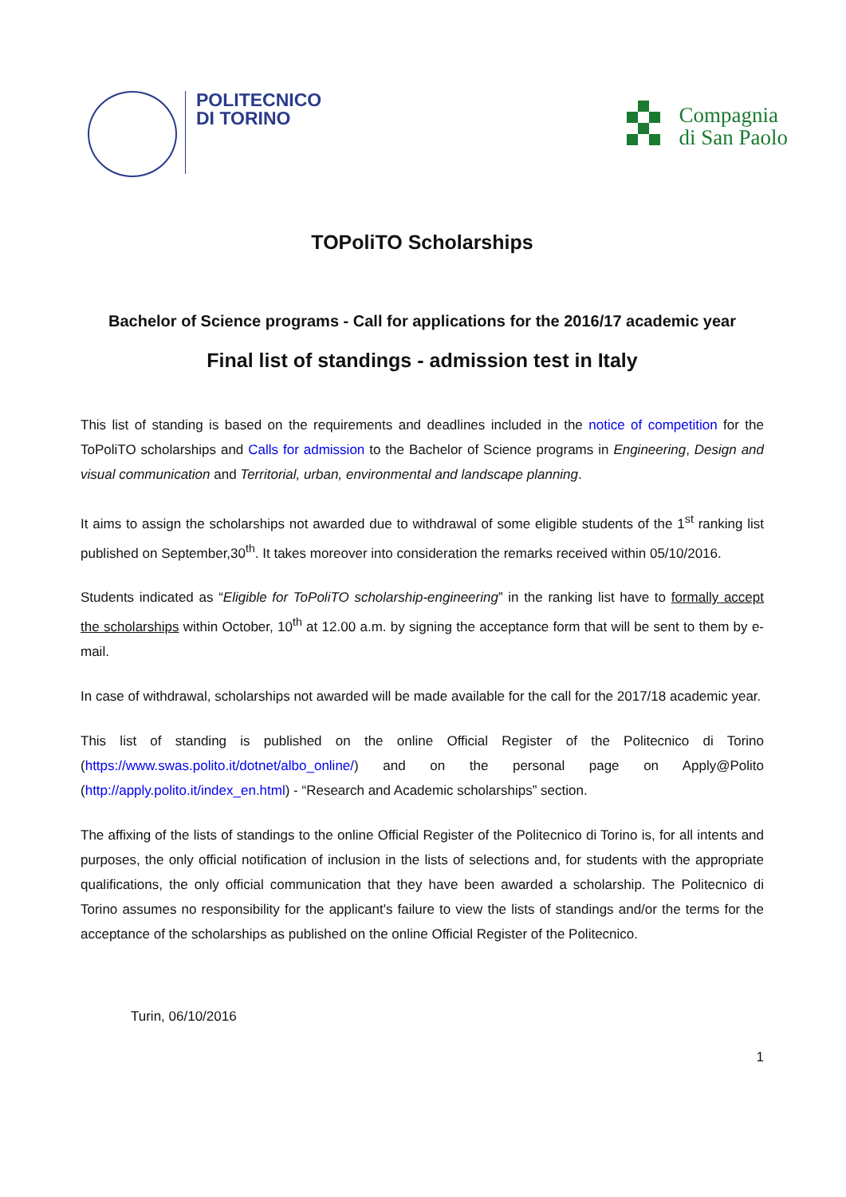POLITECNICO
DI TORINO
Compagnia
di San Paolo
TOPoliTO Scholarships
Bachelor of Science programs - Call for applications for the 2016/17 academic year
Final list of standings - admission test in Italy
This list of standing is based on the requirements and deadlines included in the notice of competition for the ToPoliTO scholarships and Calls for admission to the Bachelor of Science programs in Engineering, Design and visual communication and Territorial, urban, environmental and landscape planning.
It aims to assign the scholarships not awarded due to withdrawal of some eligible students of the 1<sup>st</sup> ranking list published on September,30<sup>th</sup>. It takes moreover into consideration the remarks received within 05/10/2016.
Students indicated as “Eligible for ToPoliTO scholarship-engineering” in the ranking list have to formally accept the scholarships within October, 10<sup>th</sup> at 12.00 a.m. by signing the acceptance form that will be sent to them by e-mail.
In case of withdrawal, scholarships not awarded will be made available for the call for the 2017/18 academic year.
This list of standing is published on the online Official Register of the Politecnico di Torino (https://www.swas.polito.it/dotnet/albo_online/) and on the personal page on Apply@Polito (http://apply.polito.it/index_en.html) - “Research and Academic scholarships” section.
The affixing of the lists of standings to the online Official Register of the Politecnico di Torino is, for all intents and purposes, the only official notification of inclusion in the lists of selections and, for students with the appropriate qualifications, the only official communication that they have been awarded a scholarship. The Politecnico di Torino assumes no responsibility for the applicant's failure to view the lists of standings and/or the terms for the acceptance of the scholarships as published on the online Official Register of the Politecnico.
Turin, 06/10/2016
1